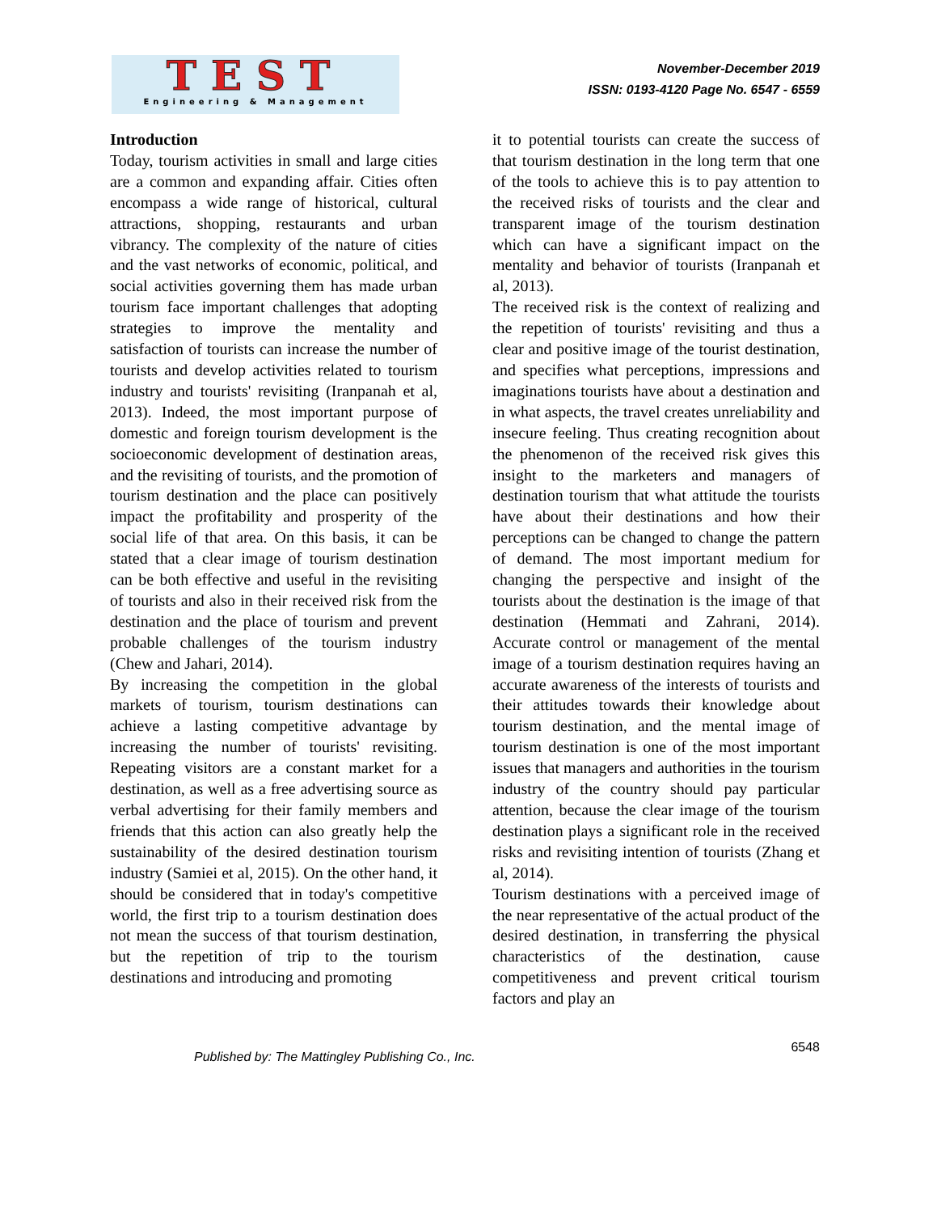TEST
Engineering & Management
November-December 2019
ISSN: 0193-4120 Page No. 6547 - 6559
Introduction
Today, tourism activities in small and large cities are a common and expanding affair. Cities often encompass a wide range of historical, cultural attractions, shopping, restaurants and urban vibrancy. The complexity of the nature of cities and the vast networks of economic, political, and social activities governing them has made urban tourism face important challenges that adopting strategies to improve the mentality and satisfaction of tourists can increase the number of tourists and develop activities related to tourism industry and tourists' revisiting (Iranpanah et al, 2013). Indeed, the most important purpose of domestic and foreign tourism development is the socioeconomic development of destination areas, and the revisiting of tourists, and the promotion of tourism destination and the place can positively impact the profitability and prosperity of the social life of that area. On this basis, it can be stated that a clear image of tourism destination can be both effective and useful in the revisiting of tourists and also in their received risk from the destination and the place of tourism and prevent probable challenges of the tourism industry (Chew and Jahari, 2014).
By increasing the competition in the global markets of tourism, tourism destinations can achieve a lasting competitive advantage by increasing the number of tourists' revisiting. Repeating visitors are a constant market for a destination, as well as a free advertising source as verbal advertising for their family members and friends that this action can also greatly help the sustainability of the desired destination tourism industry (Samiei et al, 2015). On the other hand, it should be considered that in today's competitive world, the first trip to a tourism destination does not mean the success of that tourism destination, but the repetition of trip to the tourism destinations and introducing and promoting
it to potential tourists can create the success of that tourism destination in the long term that one of the tools to achieve this is to pay attention to the received risks of tourists and the clear and transparent image of the tourism destination which can have a significant impact on the mentality and behavior of tourists (Iranpanah et al, 2013).
The received risk is the context of realizing and the repetition of tourists' revisiting and thus a clear and positive image of the tourist destination, and specifies what perceptions, impressions and imaginations tourists have about a destination and in what aspects, the travel creates unreliability and insecure feeling. Thus creating recognition about the phenomenon of the received risk gives this insight to the marketers and managers of destination tourism that what attitude the tourists have about their destinations and how their perceptions can be changed to change the pattern of demand. The most important medium for changing the perspective and insight of the tourists about the destination is the image of that destination (Hemmati and Zahrani, 2014). Accurate control or management of the mental image of a tourism destination requires having an accurate awareness of the interests of tourists and their attitudes towards their knowledge about tourism destination, and the mental image of tourism destination is one of the most important issues that managers and authorities in the tourism industry of the country should pay particular attention, because the clear image of the tourism destination plays a significant role in the received risks and revisiting intention of tourists (Zhang et al, 2014).
Tourism destinations with a perceived image of the near representative of the actual product of the desired destination, in transferring the physical characteristics of the destination, cause competitiveness and prevent critical tourism factors and play an
Published by: The Mattingley Publishing Co., Inc.
6548